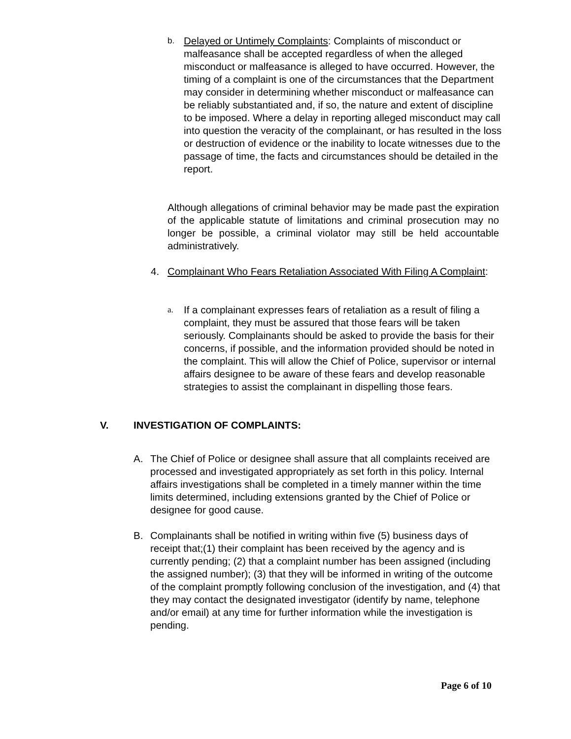b.
Delayed or Untimely Complaints: Complaints of misconduct or malfeasance shall be accepted regardless of when the alleged misconduct or malfeasance is alleged to have occurred. However, the timing of a complaint is one of the circumstances that the Department may consider in determining whether misconduct or malfeasance can be reliably substantiated and, if so, the nature and extent of discipline to be imposed. Where a delay in reporting alleged misconduct may call into question the veracity of the complainant, or has resulted in the loss or destruction of evidence or the inability to locate witnesses due to the passage of time, the facts and circumstances should be detailed in the report.
Although allegations of criminal behavior may be made past the expiration of the applicable statute of limitations and criminal prosecution may no longer be possible, a criminal violator may still be held accountable administratively.
4. Complainant Who Fears Retaliation Associated With Filing A Complaint:
a.
If a complainant expresses fears of retaliation as a result of filing a complaint, they must be assured that those fears will be taken seriously. Complainants should be asked to provide the basis for their concerns, if possible, and the information provided should be noted in the complaint. This will allow the Chief of Police, supervisor or internal affairs designee to be aware of these fears and develop reasonable strategies to assist the complainant in dispelling those fears.
V. INVESTIGATION OF COMPLAINTS:
A. The Chief of Police or designee shall assure that all complaints received are processed and investigated appropriately as set forth in this policy. Internal affairs investigations shall be completed in a timely manner within the time limits determined, including extensions granted by the Chief of Police or designee for good cause.
B. Complainants shall be notified in writing within five (5) business days of receipt that;(1) their complaint has been received by the agency and is currently pending; (2) that a complaint number has been assigned (including the assigned number); (3) that they will be informed in writing of the outcome of the complaint promptly following conclusion of the investigation, and (4) that they may contact the designated investigator (identify by name, telephone and/or email) at any time for further information while the investigation is pending.
Page 6 of 10